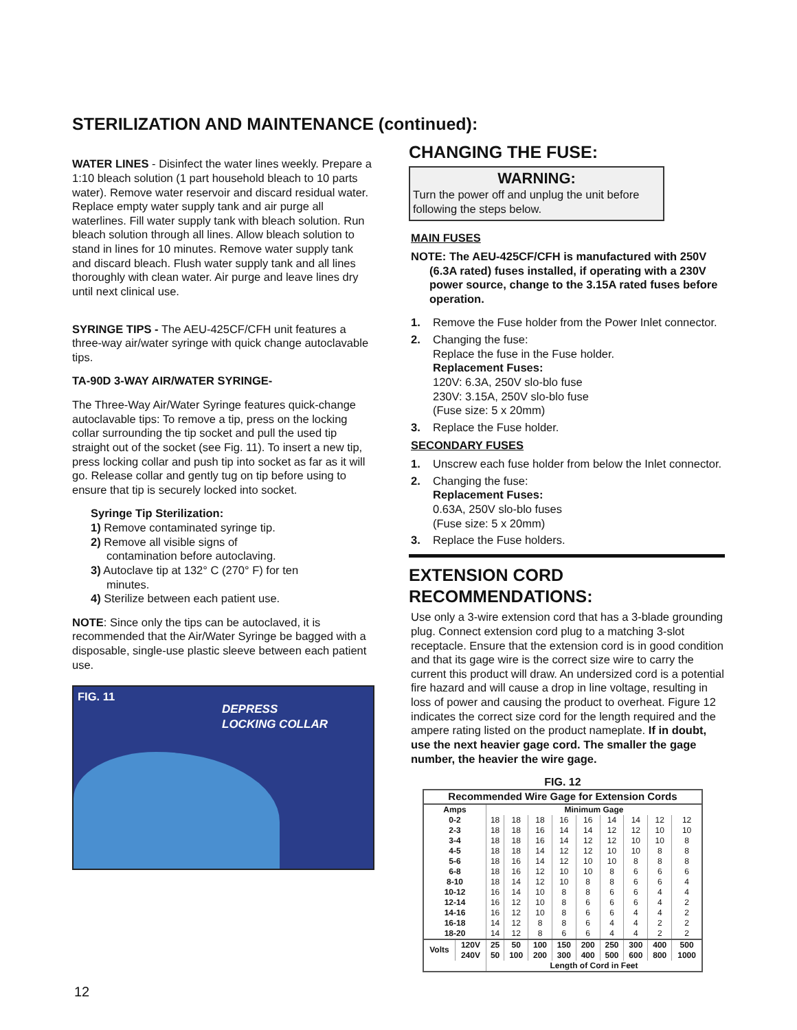STERILIZATION AND MAINTENANCE (continued):
WATER LINES - Disinfect the water lines weekly. Prepare a 1:10 bleach solution (1 part household bleach to 10 parts water). Remove water reservoir and discard residual water. Replace empty water supply tank and air purge all waterlines. Fill water supply tank with bleach solution. Run bleach solution through all lines. Allow bleach solution to stand in lines for 10 minutes. Remove water supply tank and discard bleach. Flush water supply tank and all lines thoroughly with clean water. Air purge and leave lines dry until next clinical use.
SYRINGE TIPS - The AEU-425CF/CFH unit features a three-way air/water syringe with quick change autoclavable tips.
TA-90D 3-WAY AIR/WATER SYRINGE-
The Three-Way Air/Water Syringe features quick-change autoclavable tips: To remove a tip, press on the locking collar surrounding the tip socket and pull the used tip straight out of the socket (see Fig. 11). To insert a new tip, press locking collar and push tip into socket as far as it will go. Release collar and gently tug on tip before using to ensure that tip is securely locked into socket.
Syringe Tip Sterilization:
1) Remove contaminated syringe tip.
2) Remove all visible signs of
contamination before autoclaving.
3) Autoclave tip at 132° C (270° F) for ten
minutes.
4) Sterilize between each patient use.
NOTE: Since only the tips can be autoclaved, it is recommended that the Air/Water Syringe be bagged with a disposable, single-use plastic sleeve between each patient use.
FIG. 11
DEPRESS
LOCKING COLLAR
CHANGING THE FUSE:
WARNING:
Turn the power off and unplug the unit before following the steps below.
MAIN FUSES
NOTE: The AEU-425CF/CFH is manufactured with 250V (6.3A rated) fuses installed, if operating with a 230V power source, change to the 3.15A rated fuses before operation.
1. Remove the Fuse holder from the Power Inlet connector.
2. Changing the fuse:
Replace the fuse in the Fuse holder.
Replacement Fuses:
120V: 6.3A, 250V slo-blo fuse
230V: 3.15A, 250V slo-blo fuse
(Fuse size: 5 x 20mm)
3. Replace the Fuse holder.
SECONDARY FUSES
1. Unscrew each fuse holder from below the Inlet connector.
2. Changing the fuse:
Replacement Fuses:
0.63A, 250V slo-blo fuses
(Fuse size: 5 x 20mm)
3. Replace the Fuse holders.
EXTENSION CORD RECOMMENDATIONS:
Use only a 3-wire extension cord that has a 3-blade grounding plug. Connect extension cord plug to a matching 3-slot receptacle. Ensure that the extension cord is in good condition and that its gage wire is the correct size wire to carry the current this product will draw. An undersized cord is a potential fire hazard and will cause a drop in line voltage, resulting in loss of power and causing the product to overheat. Figure 12 indicates the correct size cord for the length required and the ampere rating listed on the product nameplate. If in doubt, use the next heavier gage cord. The smaller the gage number, the heavier the wire gage.
FIG. 12
| Recommended Wire Gage for Extension Cords | | | | | | | | | | |
| --- | --- | --- | --- | --- | --- | --- | --- | --- | --- | --- |
| Amps | | Minimum Gage | | | | | | | | |
| 0-2 | | 18 | 18 | 18 | 16 | 16 | 14 | 14 | 12 | 12 |
| 2-3 | | 18 | 18 | 16 | 14 | 14 | 12 | 12 | 10 | 10 |
| 3-4 | | 18 | 18 | 16 | 14 | 12 | 12 | 10 | 10 | 8 |
| 4-5 | | 18 | 18 | 14 | 12 | 12 | 10 | 10 | 8 | 8 |
| 5-6 | | 18 | 16 | 14 | 12 | 10 | 10 | 8 | 8 | 8 |
| 6-8 | | 18 | 16 | 12 | 10 | 10 | 8 | 6 | 6 | 6 |
| 8-10 | | 18 | 14 | 12 | 10 | 8 | 8 | 6 | 6 | 4 |
| 10-12 | | 16 | 14 | 10 | 8 | 8 | 6 | 6 | 4 | 4 |
| 12-14 | | 16 | 12 | 10 | 8 | 6 | 6 | 6 | 4 | 2 |
| 14-16 | | 16 | 12 | 10 | 8 | 6 | 6 | 4 | 4 | 2 |
| 16-18 | | 14 | 12 | 8 | 8 | 6 | 4 | 4 | 2 | 2 |
| 18-20 | | 14 | 12 | 8 | 6 | 6 | 4 | 4 | 2 | 2 |
| Volts | 120V | 25 | 50 | 100 | 150 | 200 | 250 | 300 | 400 | 500 |
| | 240V | 50 | 100 | 200 | 300 | 400 | 500 | 600 | 800 | 1000 |
| | | Length of Cord in Feet | | | | | | | | |
12